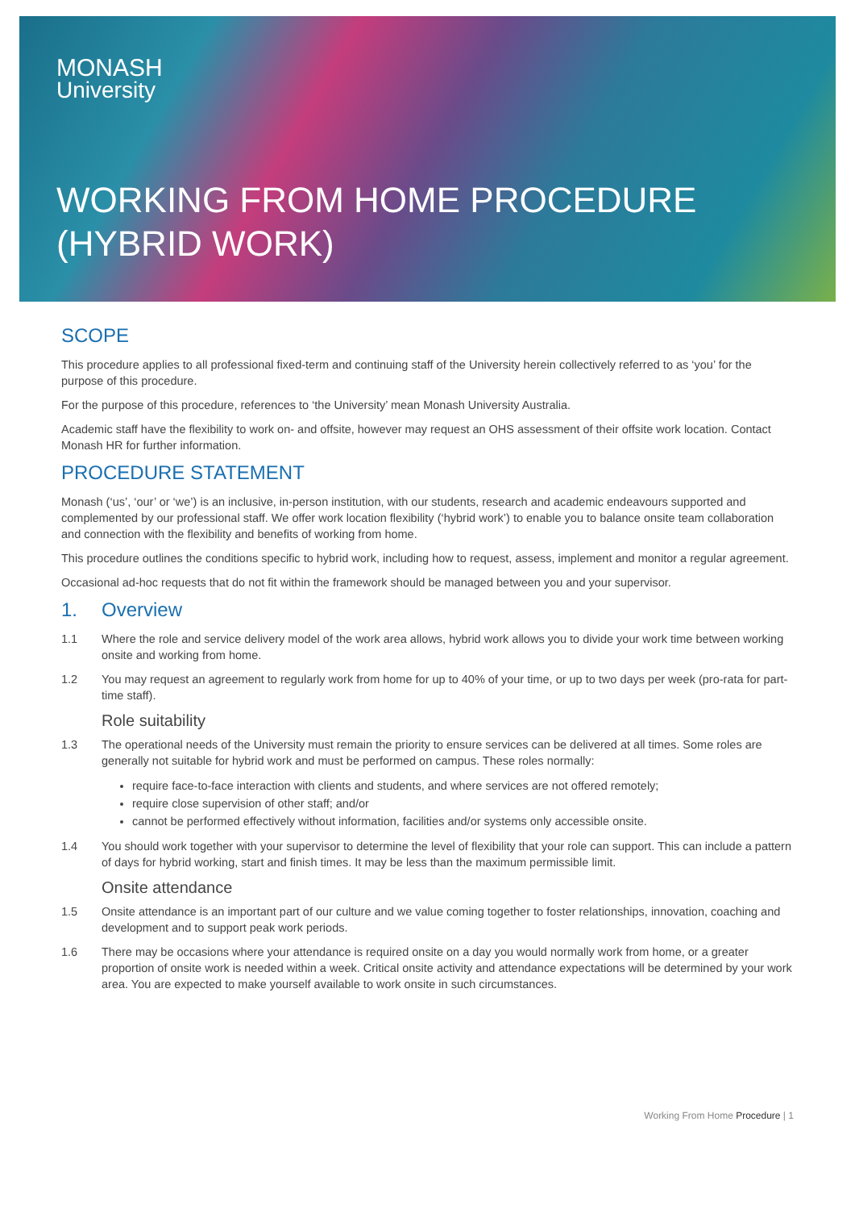MONASH
University
WORKING FROM HOME PROCEDURE
(HYBRID WORK)
SCOPE
This procedure applies to all professional fixed-term and continuing staff of the University herein collectively referred to as ‘you’ for the purpose of this procedure.
For the purpose of this procedure, references to ‘the University’ mean Monash University Australia.
Academic staff have the flexibility to work on- and offsite, however may request an OHS assessment of their offsite work location. Contact Monash HR for further information.
PROCEDURE STATEMENT
Monash (‘us’, ‘our’ or ‘we’) is an inclusive, in-person institution, with our students, research and academic endeavours supported and complemented by our professional staff. We offer work location flexibility (‘hybrid work’) to enable you to balance onsite team collaboration and connection with the flexibility and benefits of working from home.
This procedure outlines the conditions specific to hybrid work, including how to request, assess, implement and monitor a regular agreement.
Occasional ad-hoc requests that do not fit within the framework should be managed between you and your supervisor.
1. Overview
1.1 Where the role and service delivery model of the work area allows, hybrid work allows you to divide your work time between working onsite and working from home.
1.2 You may request an agreement to regularly work from home for up to 40% of your time, or up to two days per week (pro-rata for part-time staff).
Role suitability
1.3 The operational needs of the University must remain the priority to ensure services can be delivered at all times. Some roles are generally not suitable for hybrid work and must be performed on campus. These roles normally:
require face-to-face interaction with clients and students, and where services are not offered remotely;
require close supervision of other staff; and/or
cannot be performed effectively without information, facilities and/or systems only accessible onsite.
1.4 You should work together with your supervisor to determine the level of flexibility that your role can support. This can include a pattern of days for hybrid working, start and finish times. It may be less than the maximum permissible limit.
Onsite attendance
1.5 Onsite attendance is an important part of our culture and we value coming together to foster relationships, innovation, coaching and development and to support peak work periods.
1.6 There may be occasions where your attendance is required onsite on a day you would normally work from home, or a greater proportion of onsite work is needed within a week. Critical onsite activity and attendance expectations will be determined by your work area. You are expected to make yourself available to work onsite in such circumstances.
Working From Home Procedure | 1